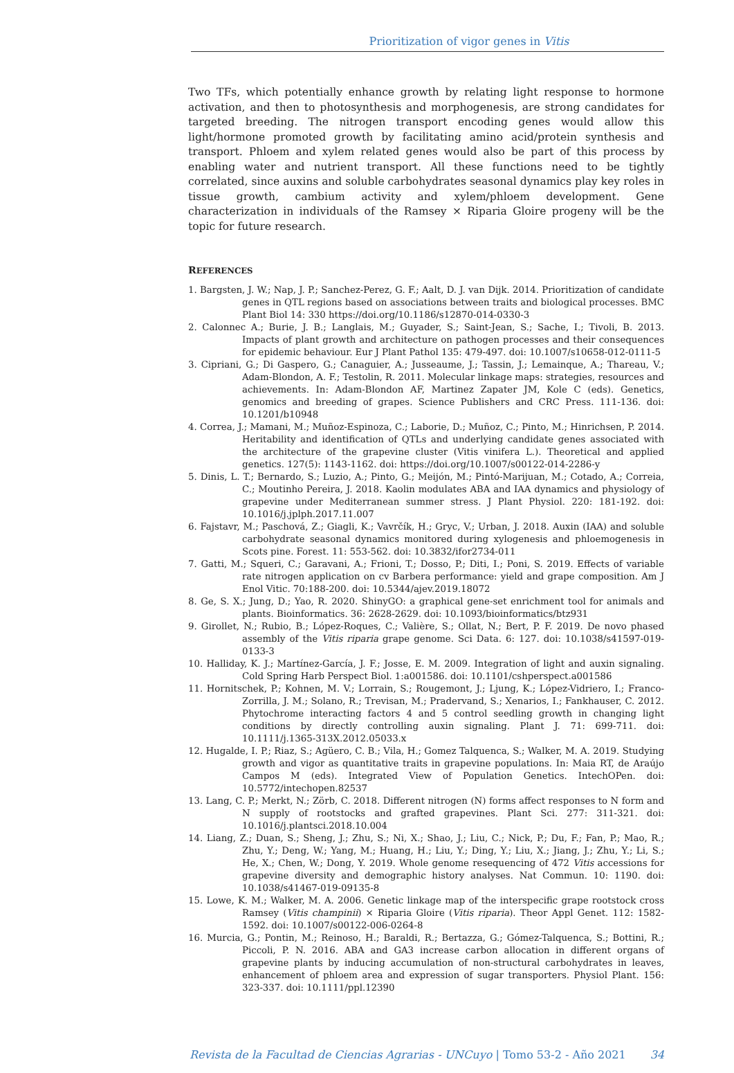Prioritization of vigor genes in Vitis
Two TFs, which potentially enhance growth by relating light response to hormone activation, and then to photosynthesis and morphogenesis, are strong candidates for targeted breeding. The nitrogen transport encoding genes would allow this light/hormone promoted growth by facilitating amino acid/protein synthesis and transport. Phloem and xylem related genes would also be part of this process by enabling water and nutrient transport. All these functions need to be tightly correlated, since auxins and soluble carbohydrates seasonal dynamics play key roles in tissue growth, cambium activity and xylem/phloem development. Gene characterization in individuals of the Ramsey × Riparia Gloire progeny will be the topic for future research.
REFERENCES
1. Bargsten, J. W.; Nap, J. P.; Sanchez-Perez, G. F.; Aalt, D. J. van Dijk. 2014. Prioritization of candidate genes in QTL regions based on associations between traits and biological processes. BMC Plant Biol 14: 330 https://doi.org/10.1186/s12870-014-0330-3
2. Calonnec A.; Burie, J. B.; Langlais, M.; Guyader, S.; Saint-Jean, S.; Sache, I.; Tivoli, B. 2013. Impacts of plant growth and architecture on pathogen processes and their consequences for epidemic behaviour. Eur J Plant Pathol 135: 479-497. doi: 10.1007/s10658-012-0111-5
3. Cipriani, G.; Di Gaspero, G.; Canaguier, A.; Jusseaume, J.; Tassin, J.; Lemainque, A.; Thareau, V.; Adam-Blondon, A. F.; Testolin, R. 2011. Molecular linkage maps: strategies, resources and achievements. In: Adam-Blondon AF, Martinez Zapater JM, Kole C (eds). Genetics, genomics and breeding of grapes. Science Publishers and CRC Press. 111-136. doi: 10.1201/b10948
4. Correa, J.; Mamani, M.; Muñoz-Espinoza, C.; Laborie, D.; Muñoz, C.; Pinto, M.; Hinrichsen, P. 2014. Heritability and identification of QTLs and underlying candidate genes associated with the architecture of the grapevine cluster (Vitis vinifera L.). Theoretical and applied genetics. 127(5): 1143-1162. doi: https://doi.org/10.1007/s00122-014-2286-y
5. Dinis, L. T.; Bernardo, S.; Luzio, A.; Pinto, G.; Meijón, M.; Pintó-Marijuan, M.; Cotado, A.; Correia, C.; Moutinho Pereira, J. 2018. Kaolin modulates ABA and IAA dynamics and physiology of grapevine under Mediterranean summer stress. J Plant Physiol. 220: 181-192. doi: 10.1016/j.jplph.2017.11.007
6. Fajstavr, M.; Paschová, Z.; Giagli, K.; Vavrčík, H.; Gryc, V.; Urban, J. 2018. Auxin (IAA) and soluble carbohydrate seasonal dynamics monitored during xylogenesis and phloemogenesis in Scots pine. Forest. 11: 553-562. doi: 10.3832/ifor2734-011
7. Gatti, M.; Squeri, C.; Garavani, A.; Frioni, T.; Dosso, P.; Diti, I.; Poni, S. 2019. Effects of variable rate nitrogen application on cv Barbera performance: yield and grape composition. Am J Enol Vitic. 70:188-200. doi: 10.5344/ajev.2019.18072
8. Ge, S. X.; Jung, D.; Yao, R. 2020. ShinyGO: a graphical gene-set enrichment tool for animals and plants. Bioinformatics. 36: 2628-2629. doi: 10.1093/bioinformatics/btz931
9. Girollet, N.; Rubio, B.; López-Roques, C.; Valière, S.; Ollat, N.; Bert, P. F. 2019. De novo phased assembly of the Vitis riparia grape genome. Sci Data. 6: 127. doi: 10.1038/s41597-019-0133-3
10. Halliday, K. J.; Martínez-García, J. F.; Josse, E. M. 2009. Integration of light and auxin signaling. Cold Spring Harb Perspect Biol. 1:a001586. doi: 10.1101/cshperspect.a001586
11. Hornitschek, P.; Kohnen, M. V.; Lorrain, S.; Rougemont, J.; Ljung, K.; López-Vidriero, I.; Franco-Zorrilla, J. M.; Solano, R.; Trevisan, M.; Pradervand, S.; Xenarios, I.; Fankhauser, C. 2012. Phytochrome interacting factors 4 and 5 control seedling growth in changing light conditions by directly controlling auxin signaling. Plant J. 71: 699-711. doi: 10.1111/j.1365-313X.2012.05033.x
12. Hugalde, I. P.; Riaz, S.; Agüero, C. B.; Vila, H.; Gomez Talquenca, S.; Walker, M. A. 2019. Studying growth and vigor as quantitative traits in grapevine populations. In: Maia RT, de Araújo Campos M (eds). Integrated View of Population Genetics. IntechOPen. doi: 10.5772/intechopen.82537
13. Lang, C. P.; Merkt, N.; Zörb, C. 2018. Different nitrogen (N) forms affect responses to N form and N supply of rootstocks and grafted grapevines. Plant Sci. 277: 311-321. doi: 10.1016/j.plantsci.2018.10.004
14. Liang, Z.; Duan, S.; Sheng, J.; Zhu, S.; Ni, X.; Shao, J.; Liu, C.; Nick, P.; Du, F.; Fan, P.; Mao, R.; Zhu, Y.; Deng, W.; Yang, M.; Huang, H.; Liu, Y.; Ding, Y.; Liu, X.; Jiang, J.; Zhu, Y.; Li, S.; He, X.; Chen, W.; Dong, Y. 2019. Whole genome resequencing of 472 Vitis accessions for grapevine diversity and demographic history analyses. Nat Commun. 10: 1190. doi: 10.1038/s41467-019-09135-8
15. Lowe, K. M.; Walker, M. A. 2006. Genetic linkage map of the interspecific grape rootstock cross Ramsey (Vitis champinii) × Riparia Gloire (Vitis riparia). Theor Appl Genet. 112: 1582-1592. doi: 10.1007/s00122-006-0264-8
16. Murcia, G.; Pontin, M.; Reinoso, H.; Baraldi, R.; Bertazza, G.; Gómez-Talquenca, S.; Bottini, R.; Piccoli, P. N. 2016. ABA and GA3 increase carbon allocation in different organs of grapevine plants by inducing accumulation of non-structural carbohydrates in leaves, enhancement of phloem area and expression of sugar transporters. Physiol Plant. 156: 323-337. doi: 10.1111/ppl.12390
Revista de la Facultad de Ciencias Agrarias - UNCuyo | Tomo 53-2 - Año 2021 34